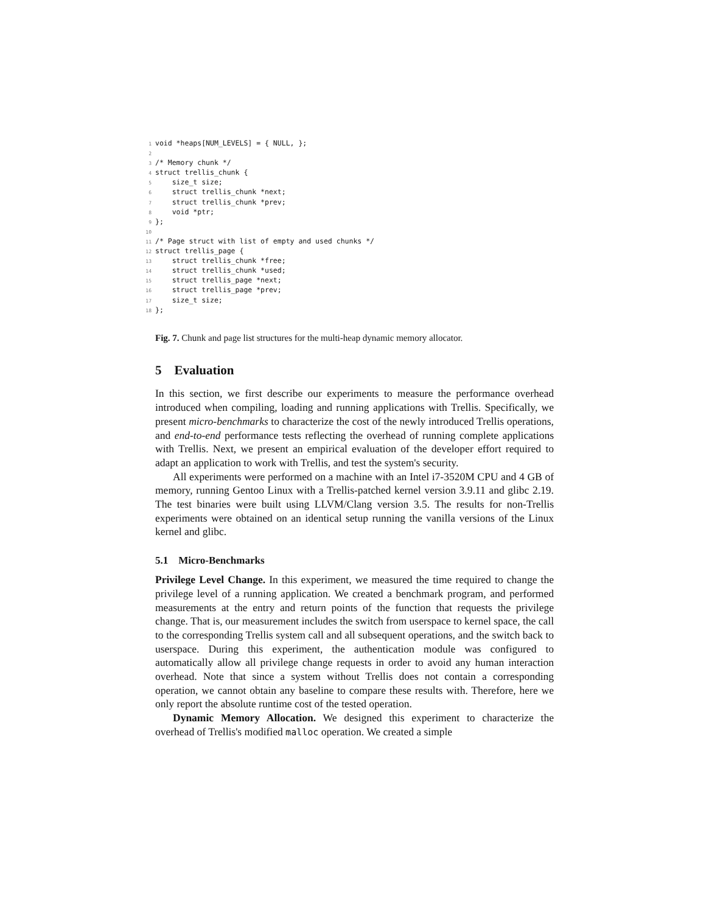1void *heaps[NUM_LEVELS] = { NULL, };
2
3/* Memory chunk */
4struct trellis_chunk {
5    size_t size;
6    struct trellis_chunk *next;
7    struct trellis_chunk *prev;
8    void *ptr;
9};
10
11/* Page struct with list of empty and used chunks */
12struct trellis_page {
13    struct trellis_chunk *free;
14    struct trellis_chunk *used;
15    struct trellis_page *next;
16    struct trellis_page *prev;
17    size_t size;
18};
Fig. 7. Chunk and page list structures for the multi-heap dynamic memory allocator.
5 Evaluation
In this section, we first describe our experiments to measure the performance overhead introduced when compiling, loading and running applications with Trellis. Specifically, we present micro-benchmarks to characterize the cost of the newly introduced Trellis operations, and end-to-end performance tests reflecting the overhead of running complete applications with Trellis. Next, we present an empirical evaluation of the developer effort required to adapt an application to work with Trellis, and test the system's security.
All experiments were performed on a machine with an Intel i7-3520M CPU and 4 GB of memory, running Gentoo Linux with a Trellis-patched kernel version 3.9.11 and glibc 2.19. The test binaries were built using LLVM/Clang version 3.5. The results for non-Trellis experiments were obtained on an identical setup running the vanilla versions of the Linux kernel and glibc.
5.1 Micro-Benchmarks
Privilege Level Change. In this experiment, we measured the time required to change the privilege level of a running application. We created a benchmark program, and performed measurements at the entry and return points of the function that requests the privilege change. That is, our measurement includes the switch from userspace to kernel space, the call to the corresponding Trellis system call and all subsequent operations, and the switch back to userspace. During this experiment, the authentication module was configured to automatically allow all privilege change requests in order to avoid any human interaction overhead. Note that since a system without Trellis does not contain a corresponding operation, we cannot obtain any baseline to compare these results with. Therefore, here we only report the absolute runtime cost of the tested operation.
Dynamic Memory Allocation. We designed this experiment to characterize the overhead of Trellis's modified malloc operation. We created a simple